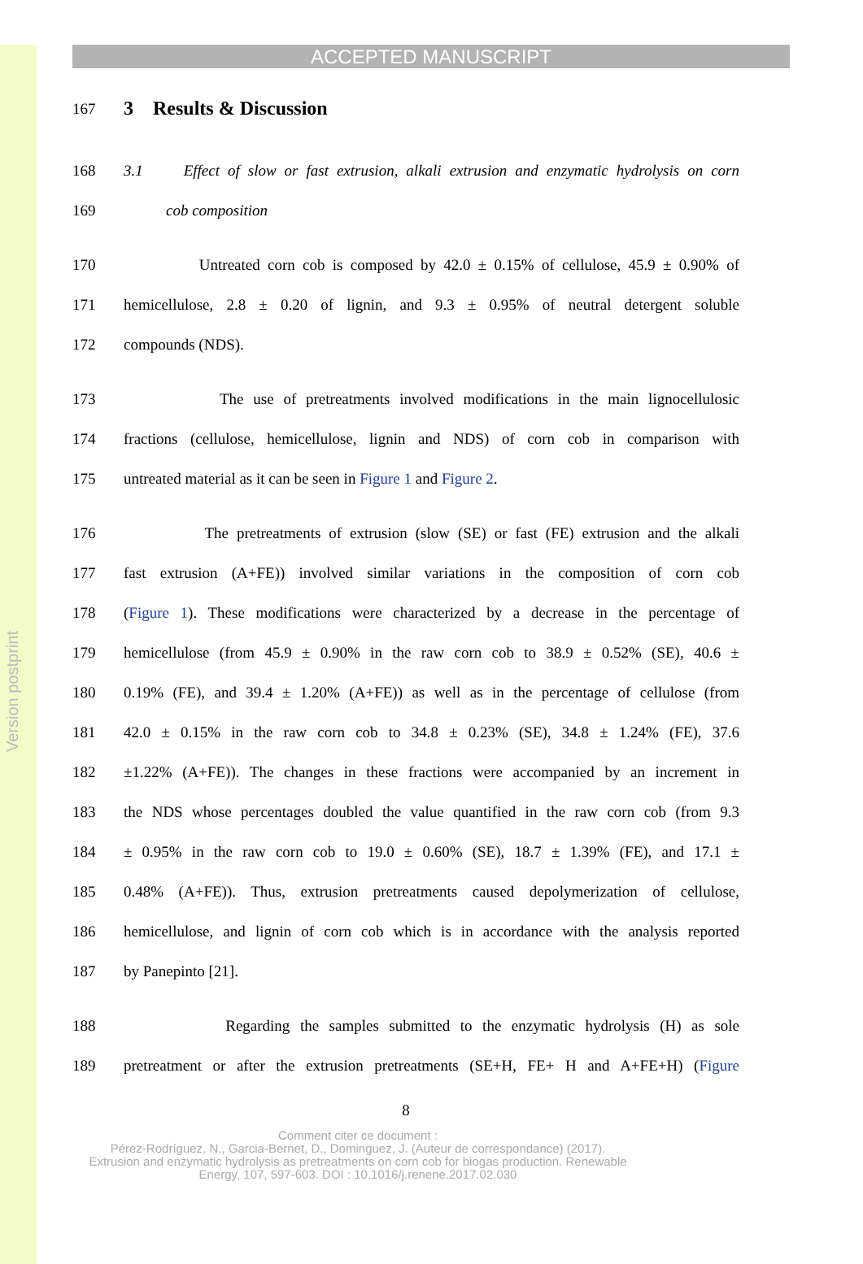Version postprint
ACCEPTED MANUSCRIPT
167 3 Results & Discussion
168 3.1 Effect of slow or fast extrusion, alkali extrusion and enzymatic hydrolysis on corn
169 cob composition
170 Untreated corn cob is composed by 42.0 ± 0.15% of cellulose, 45.9 ± 0.90% of
171 hemicellulose, 2.8 ± 0.20 of lignin, and 9.3 ± 0.95% of neutral detergent soluble
172 compounds (NDS).
173 The use of pretreatments involved modifications in the main lignocellulosic
174 fractions (cellulose, hemicellulose, lignin and NDS) of corn cob in comparison with
175 untreated material as it can be seen in Figure 1 and Figure 2.
176 The pretreatments of extrusion (slow (SE) or fast (FE) extrusion and the alkali
177 fast extrusion (A+FE)) involved similar variations in the composition of corn cob
178 (Figure 1). These modifications were characterized by a decrease in the percentage of
179 hemicellulose (from 45.9 ± 0.90% in the raw corn cob to 38.9 ± 0.52% (SE), 40.6 ±
180 0.19% (FE), and 39.4 ± 1.20% (A+FE)) as well as in the percentage of cellulose (from
181 42.0 ± 0.15% in the raw corn cob to 34.8 ± 0.23% (SE), 34.8 ± 1.24% (FE), 37.6
182 ±1.22% (A+FE)). The changes in these fractions were accompanied by an increment in
183 the NDS whose percentages doubled the value quantified in the raw corn cob (from 9.3
184 ± 0.95% in the raw corn cob to 19.0 ± 0.60% (SE), 18.7 ± 1.39% (FE), and 17.1 ±
185 0.48% (A+FE)). Thus, extrusion pretreatments caused depolymerization of cellulose,
186 hemicellulose, and lignin of corn cob which is in accordance with the analysis reported
187 by Panepinto [21].
188 Regarding the samples submitted to the enzymatic hydrolysis (H) as sole
189 pretreatment or after the extrusion pretreatments (SE+H, FE+ H and A+FE+H) (Figure
8
Comment citer ce document :
Pérez-Rodríguez, N., Garcia-Bernet, D., Dominguez, J. (Auteur de correspondance) (2017).
Extrusion and enzymatic hydrolysis as pretreatments on corn cob for biogas production. Renewable
Energy, 107, 597-603. DOI : 10.1016/j.renene.2017.02.030